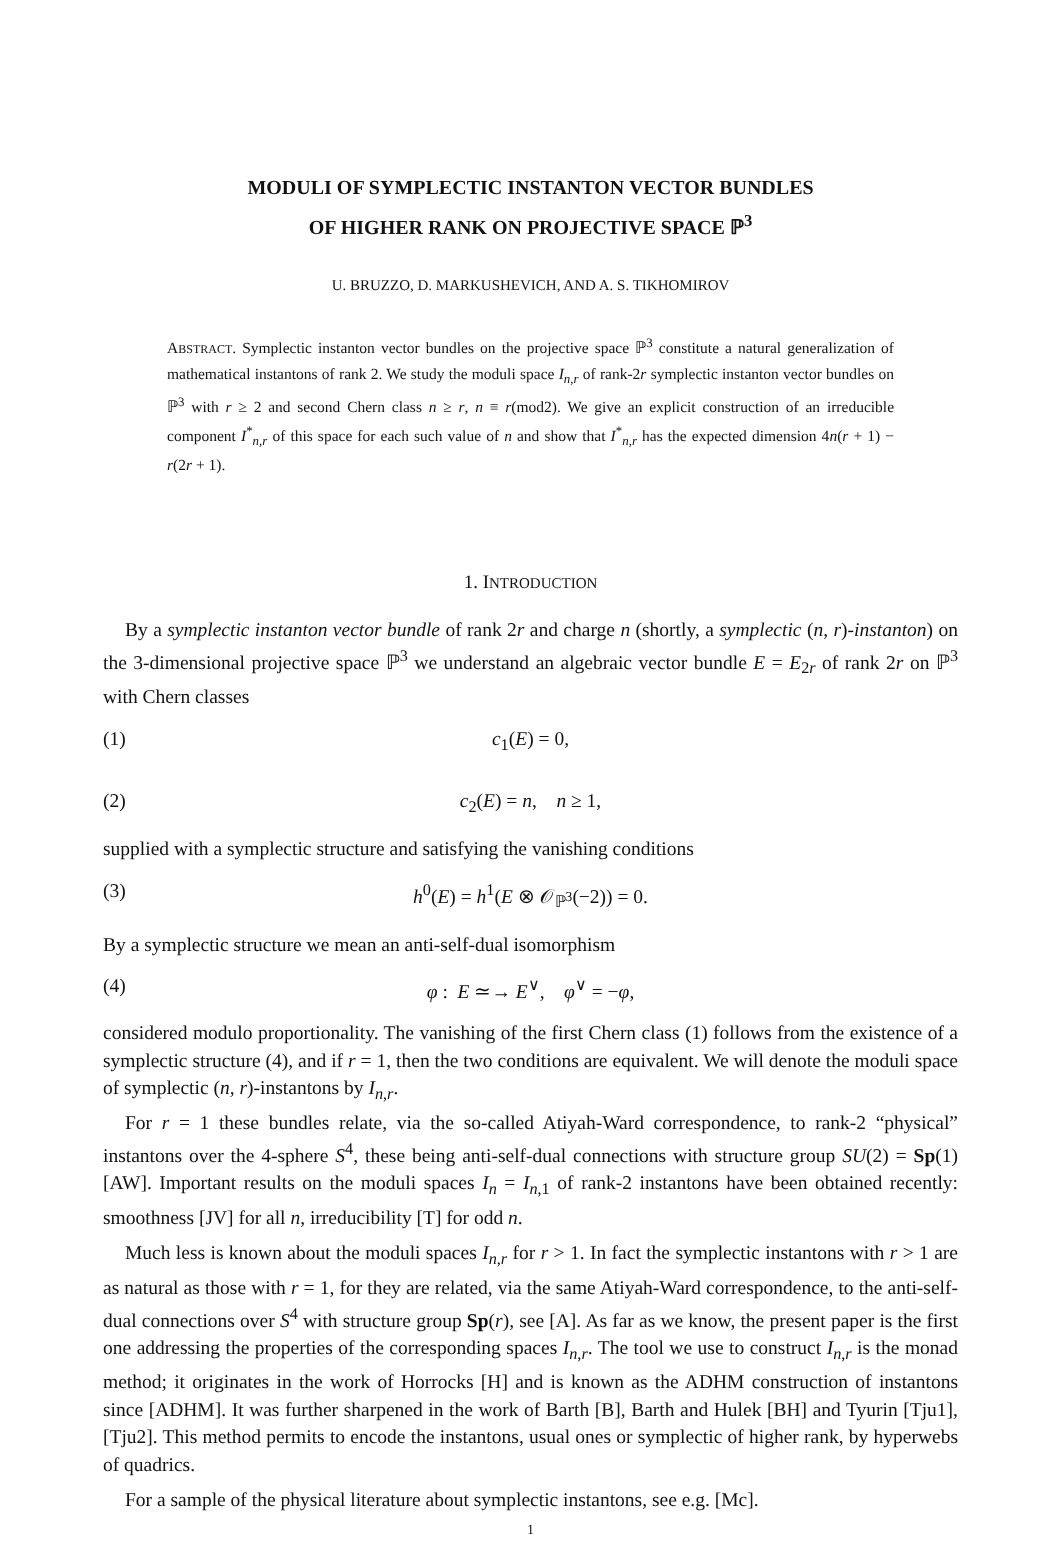MODULI OF SYMPLECTIC INSTANTON VECTOR BUNDLES
OF HIGHER RANK ON PROJECTIVE SPACE ℙ<sup>3</sup>
U. BRUZZO, D. MARKUSHEVICH, AND A. S. TIKHOMIROV
ABSTRACT. Symplectic instanton vector bundles on the projective space ℙ<sup>3</sup> constitute a natural generalization of mathematical instantons of rank 2. We study the moduli space I<sub>n,r</sub> of rank-2r symplectic instanton vector bundles on ℙ<sup>3</sup> with r ≥ 2 and second Chern class n ≥ r, n ≡ r(mod2). We give an explicit construction of an irreducible component I<sup>*</sup><sub>n,r</sub> of this space for each such value of n and show that I<sup>*</sup><sub>n,r</sub> has the expected dimension 4n(r + 1) − r(2r + 1).
1. INTRODUCTION
By a symplectic instanton vector bundle of rank 2r and charge n (shortly, a symplectic (n, r)-instanton) on the 3-dimensional projective space ℙ<sup>3</sup> we understand an algebraic vector bundle E = E<sub>2r</sub> of rank 2r on ℙ<sup>3</sup> with Chern classes
(1) c<sub>1</sub>(E) = 0,
(2) c<sub>2</sub>(E) = n, n ≥ 1,
supplied with a symplectic structure and satisfying the vanishing conditions
(3) h<sup>0</sup>(E) = h<sup>1</sup>(E ⊗ 𝒪<sub>ℙ<sup>3</sup></sub>(−2)) = 0.
By a symplectic structure we mean an anti-self-dual isomorphism
(4) φ : E ≃→ E<sup>∨</sup>, φ<sup>∨</sup> = −φ,
considered modulo proportionality. The vanishing of the first Chern class (1) follows from the existence of a symplectic structure (4), and if r = 1, then the two conditions are equivalent. We will denote the moduli space of symplectic (n, r)-instantons by I<sub>n,r</sub>.
For r = 1 these bundles relate, via the so-called Atiyah-Ward correspondence, to rank-2 “physical” instantons over the 4-sphere S<sup>4</sup>, these being anti-self-dual connections with structure group SU(2) = Sp(1) [AW]. Important results on the moduli spaces I<sub>n</sub> = I<sub>n,1</sub> of rank-2 instantons have been obtained recently: smoothness [JV] for all n, irreducibility [T] for odd n.
Much less is known about the moduli spaces I<sub>n,r</sub> for r > 1. In fact the symplectic instantons with r > 1 are as natural as those with r = 1, for they are related, via the same Atiyah-Ward correspondence, to the anti-self-dual connections over S<sup>4</sup> with structure group Sp(r), see [A]. As far as we know, the present paper is the first one addressing the properties of the corresponding spaces I<sub>n,r</sub>. The tool we use to construct I<sub>n,r</sub> is the monad method; it originates in the work of Horrocks [H] and is known as the ADHM construction of instantons since [ADHM]. It was further sharpened in the work of Barth [B], Barth and Hulek [BH] and Tyurin [Tju1], [Tju2]. This method permits to encode the instantons, usual ones or symplectic of higher rank, by hyperwebs of quadrics.
For a sample of the physical literature about symplectic instantons, see e.g. [Mc].
1